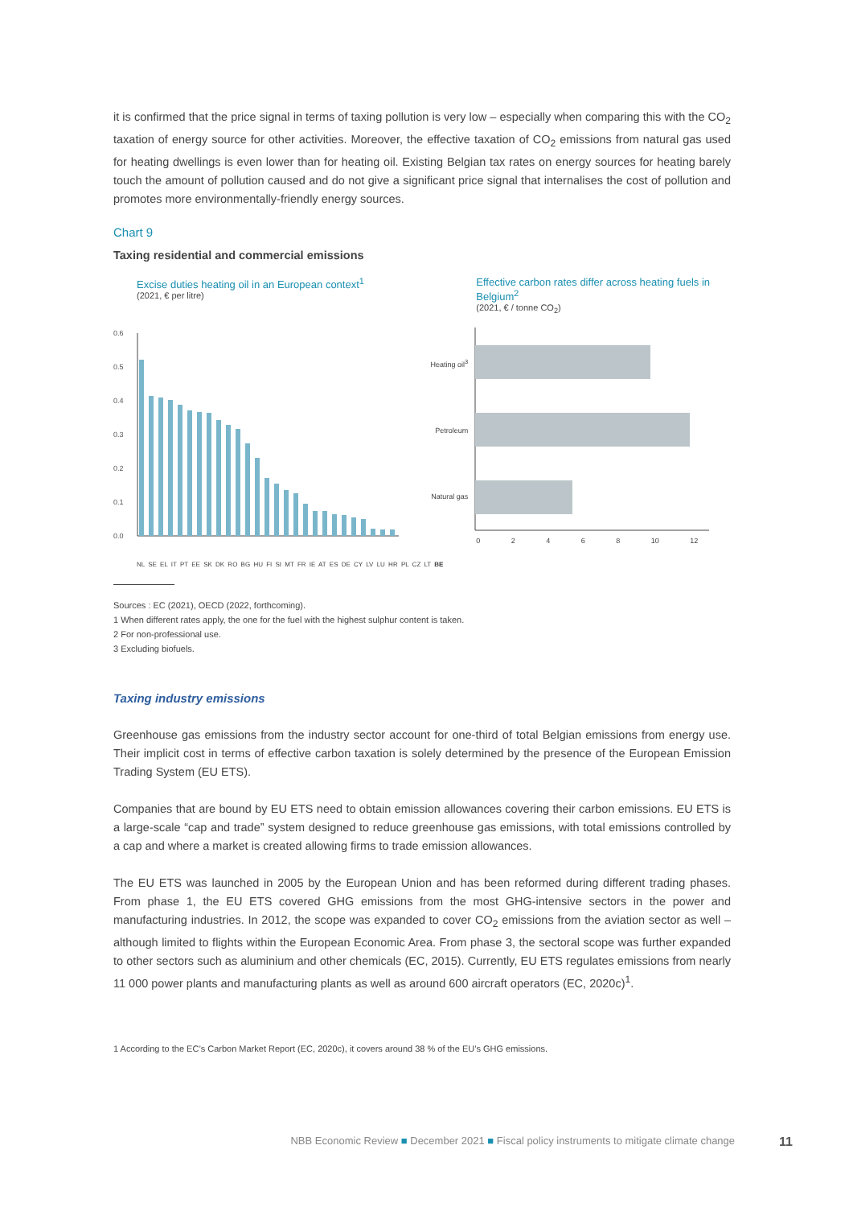it is confirmed that the price signal in terms of taxing pollution is very low – especially when comparing this with the CO<sub>2</sub> taxation of energy source for other activities. Moreover, the effective taxation of CO<sub>2</sub> emissions from natural gas used for heating dwellings is even lower than for heating oil. Existing Belgian tax rates on energy sources for heating barely touch the amount of pollution caused and do not give a significant price signal that internalises the cost of pollution and promotes more environmentally-friendly energy sources.
Chart 9
Taxing residential and commercial emissions
Excise duties heating oil in an European context<sup>1</sup>
(2021, € per litre)
0.6
0.5
0.4
0.3
0.2
0.1
0.0
NL SE EL IT PT EE SK DK RO BG HU FI SI MT FR IE AT ES DE CY LV LU HR PL CZ LT BE
Effective carbon rates differ across heating fuels in Belgium<sup>2</sup>
(2021, € / tonne CO<sub>2</sub>)
Heating oil<sup>3</sup>
Petroleum
Natural gas
0 2 4 6 8 10 12
Sources : EC (2021), OECD (2022, forthcoming).
1 When different rates apply, the one for the fuel with the highest sulphur content is taken.
2 For non-professional use.
3 Excluding biofuels.
Taxing industry emissions
Greenhouse gas emissions from the industry sector account for one-third of total Belgian emissions from energy use. Their implicit cost in terms of effective carbon taxation is solely determined by the presence of the European Emission Trading System (EU ETS).
Companies that are bound by EU ETS need to obtain emission allowances covering their carbon emissions. EU ETS is a large-scale “cap and trade” system designed to reduce greenhouse gas emissions, with total emissions controlled by a cap and where a market is created allowing firms to trade emission allowances.
The EU ETS was launched in 2005 by the European Union and has been reformed during different trading phases. From phase 1, the EU ETS covered GHG emissions from the most GHG-intensive sectors in the power and manufacturing industries. In 2012, the scope was expanded to cover CO<sub>2</sub> emissions from the aviation sector as well – although limited to flights within the European Economic Area. From phase 3, the sectoral scope was further expanded to other sectors such as aluminium and other chemicals (EC, 2015). Currently, EU ETS regulates emissions from nearly 11 000 power plants and manufacturing plants as well as around 600 aircraft operators (EC, 2020c)<sup>1</sup>.
1 According to the EC’s Carbon Market Report (EC, 2020c), it covers around 38 % of the EU’s GHG emissions.
NBB Economic Review ■ December 2021 ■ Fiscal policy instruments to mitigate climate change 11